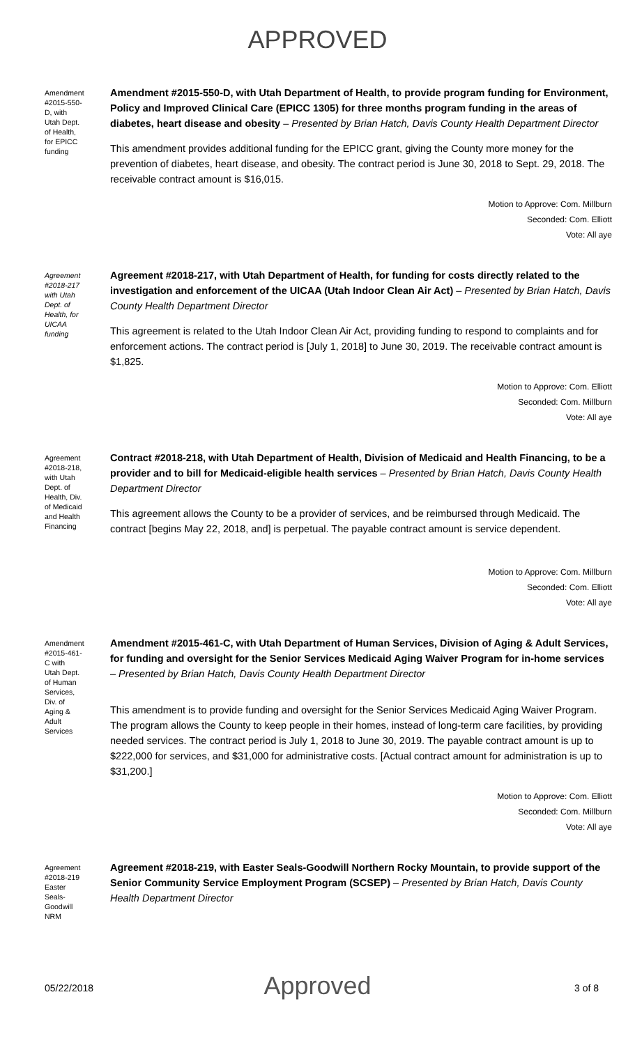APPROVED
Amendment #2015-550-D, with Utah Dept. of Health, for EPICC funding
Amendment #2015-550-D, with Utah Department of Health, to provide program funding for Environment, Policy and Improved Clinical Care (EPICC 1305) for three months program funding in the areas of diabetes, heart disease and obesity – Presented by Brian Hatch, Davis County Health Department Director
This amendment provides additional funding for the EPICC grant, giving the County more money for the prevention of diabetes, heart disease, and obesity. The contract period is June 30, 2018 to Sept. 29, 2018. The receivable contract amount is $16,015.
Motion to Approve: Com. Millburn
Seconded: Com. Elliott
Vote: All aye
Agreement #2018-217 with Utah Dept. of Health, for UICAA funding
Agreement #2018-217, with Utah Department of Health, for funding for costs directly related to the investigation and enforcement of the UICAA (Utah Indoor Clean Air Act) – Presented by Brian Hatch, Davis County Health Department Director
This agreement is related to the Utah Indoor Clean Air Act, providing funding to respond to complaints and for enforcement actions. The contract period is [July 1, 2018] to June 30, 2019. The receivable contract amount is $1,825.
Motion to Approve: Com. Elliott
Seconded: Com. Millburn
Vote: All aye
Agreement #2018-218, with Utah Dept. of Health, Div. of Medicaid and Health Financing
Contract #2018-218, with Utah Department of Health, Division of Medicaid and Health Financing, to be a provider and to bill for Medicaid-eligible health services – Presented by Brian Hatch, Davis County Health Department Director
This agreement allows the County to be a provider of services, and be reimbursed through Medicaid. The contract [begins May 22, 2018, and] is perpetual. The payable contract amount is service dependent.
Motion to Approve: Com. Millburn
Seconded: Com. Elliott
Vote: All aye
Amendment #2015-461-C with Utah Dept. of Human Services, Div. of Aging & Adult Services
Amendment #2015-461-C, with Utah Department of Human Services, Division of Aging & Adult Services, for funding and oversight for the Senior Services Medicaid Aging Waiver Program for in-home services – Presented by Brian Hatch, Davis County Health Department Director
This amendment is to provide funding and oversight for the Senior Services Medicaid Aging Waiver Program. The program allows the County to keep people in their homes, instead of long-term care facilities, by providing needed services. The contract period is July 1, 2018 to June 30, 2019. The payable contract amount is up to $222,000 for services, and $31,000 for administrative costs. [Actual contract amount for administration is up to $31,200.]
Motion to Approve: Com. Elliott
Seconded: Com. Millburn
Vote: All aye
Agreement #2018-219 Easter Seals-Goodwill NRM
Agreement #2018-219, with Easter Seals-Goodwill Northern Rocky Mountain, to provide support of the Senior Community Service Employment Program (SCSEP) – Presented by Brian Hatch, Davis County Health Department Director
05/22/2018
Approved
3 of 8